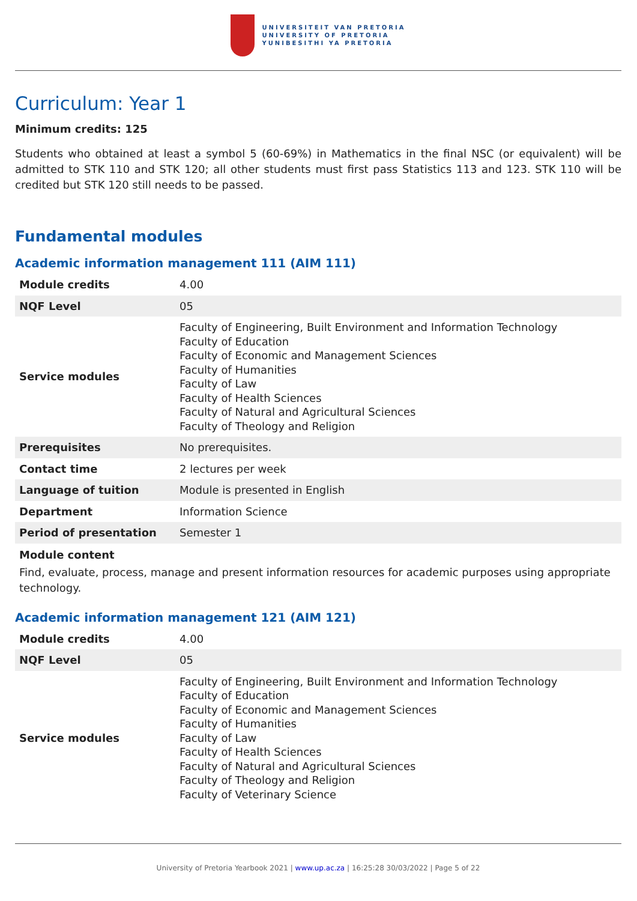UNIVERSITEIT VAN PRETORIA
UNIVERSITY OF PRETORIA
YUNIBESITHI YA PRETORIA
Curriculum: Year 1
Minimum credits: 125
Students who obtained at least a symbol 5 (60-69%) in Mathematics in the final NSC (or equivalent) will be admitted to STK 110 and STK 120; all other students must first pass Statistics 113 and 123. STK 110 will be credited but STK 120 still needs to be passed.
Fundamental modules
Academic information management 111 (AIM 111)
| Module credits | 4.00 |
| NQF Level | 05 |
| Service modules | Faculty of Engineering, Built Environment and Information Technology Faculty of Education Faculty of Economic and Management Sciences Faculty of Humanities Faculty of Law Faculty of Health Sciences Faculty of Natural and Agricultural Sciences Faculty of Theology and Religion |
| Prerequisites | No prerequisites. |
| Contact time | 2 lectures per week |
| Language of tuition | Module is presented in English |
| Department | Information Science |
| Period of presentation | Semester 1 |
Module content
Find, evaluate, process, manage and present information resources for academic purposes using appropriate technology.
Academic information management 121 (AIM 121)
| Module credits | 4.00 |
| NQF Level | 05 |
| Service modules | Faculty of Engineering, Built Environment and Information Technology Faculty of Education Faculty of Economic and Management Sciences Faculty of Humanities Faculty of Law Faculty of Health Sciences Faculty of Natural and Agricultural Sciences Faculty of Theology and Religion Faculty of Veterinary Science |
University of Pretoria Yearbook 2021 | www.up.ac.za | 16:25:28 30/03/2022 | Page 5 of 22